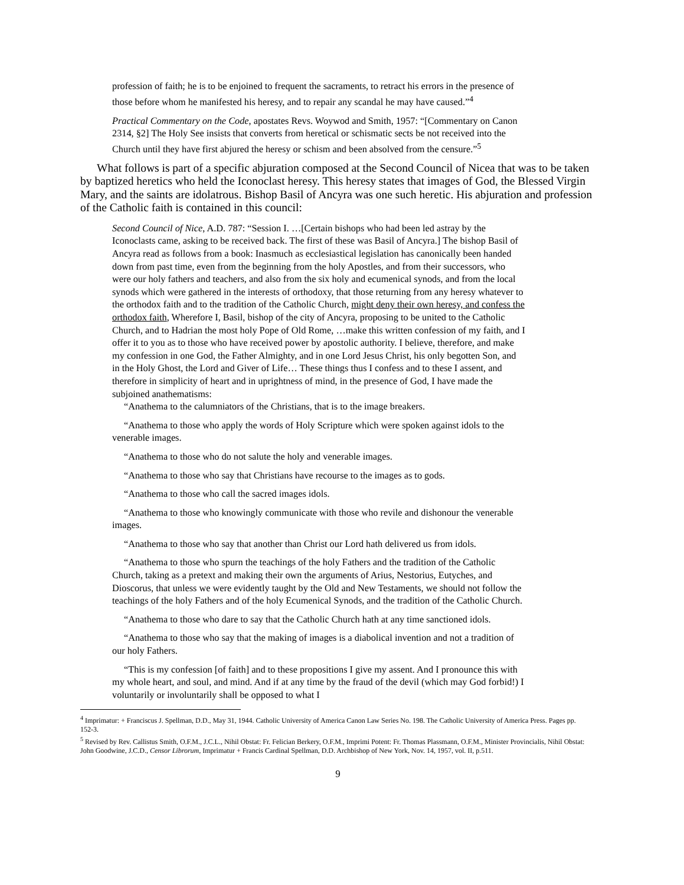profession of faith; he is to be enjoined to frequent the sacraments, to retract his errors in the presence of those before whom he manifested his heresy, and to repair any scandal he may have caused.”<sup>4</sup>
Practical Commentary on the Code, apostates Revs. Woywod and Smith, 1957: “[Commentary on Canon 2314, §2] The Holy See insists that converts from heretical or schismatic sects be not received into the Church until they have first abjured the heresy or schism and been absolved from the censure.”<sup>5</sup>
What follows is part of a specific abjuration composed at the Second Council of Nicea that was to be taken by baptized heretics who held the Iconoclast heresy. This heresy states that images of God, the Blessed Virgin Mary, and the saints are idolatrous. Bishop Basil of Ancyra was one such heretic. His abjuration and profession of the Catholic faith is contained in this council:
Second Council of Nice, A.D. 787: “Session I. …[Certain bishops who had been led astray by the Iconoclasts came, asking to be received back. The first of these was Basil of Ancyra.] The bishop Basil of Ancyra read as follows from a book: Inasmuch as ecclesiastical legislation has canonically been handed down from past time, even from the beginning from the holy Apostles, and from their successors, who were our holy fathers and teachers, and also from the six holy and ecumenical synods, and from the local synods which were gathered in the interests of orthodoxy, that those returning from any heresy whatever to the orthodox faith and to the tradition of the Catholic Church, might deny their own heresy, and confess the orthodox faith, Wherefore I, Basil, bishop of the city of Ancyra, proposing to be united to the Catholic Church, and to Hadrian the most holy Pope of Old Rome, …make this written confession of my faith, and I offer it to you as to those who have received power by apostolic authority. I believe, therefore, and make my confession in one God, the Father Almighty, and in one Lord Jesus Christ, his only begotten Son, and in the Holy Ghost, the Lord and Giver of Life… These things thus I confess and to these I assent, and therefore in simplicity of heart and in uprightness of mind, in the presence of God, I have made the subjoined anathematisms:
“Anathema to the calumniators of the Christians, that is to the image breakers.
“Anathema to those who apply the words of Holy Scripture which were spoken against idols to the venerable images.
“Anathema to those who do not salute the holy and venerable images.
“Anathema to those who say that Christians have recourse to the images as to gods.
“Anathema to those who call the sacred images idols.
“Anathema to those who knowingly communicate with those who revile and dishonour the venerable images.
“Anathema to those who say that another than Christ our Lord hath delivered us from idols.
“Anathema to those who spurn the teachings of the holy Fathers and the tradition of the Catholic Church, taking as a pretext and making their own the arguments of Arius, Nestorius, Eutyches, and Dioscorus, that unless we were evidently taught by the Old and New Testaments, we should not follow the teachings of the holy Fathers and of the holy Ecumenical Synods, and the tradition of the Catholic Church.
“Anathema to those who dare to say that the Catholic Church hath at any time sanctioned idols.
“Anathema to those who say that the making of images is a diabolical invention and not a tradition of our holy Fathers.
“This is my confession [of faith] and to these propositions I give my assent. And I pronounce this with my whole heart, and soul, and mind. And if at any time by the fraud of the devil (which may God forbid!) I voluntarily or involuntarily shall be opposed to what I
<sup>4</sup> Imprimatur: + Franciscus J. Spellman, D.D., May 31, 1944. Catholic University of America Canon Law Series No. 198. The Catholic University of America Press. Pages pp. 152-3.
<sup>5</sup> Revised by Rev. Callistus Smith, O.F.M., J.C.L., Nihil Obstat: Fr. Felician Berkery, O.F.M., Imprimi Potent: Fr. Thomas Plassmann, O.F.M., Minister Provincialis, Nihil Obstat: John Goodwine, J.C.D., Censor Librorum, Imprimatur + Francis Cardinal Spellman, D.D. Archbishop of New York, Nov. 14, 1957, vol. II, p.511.
9